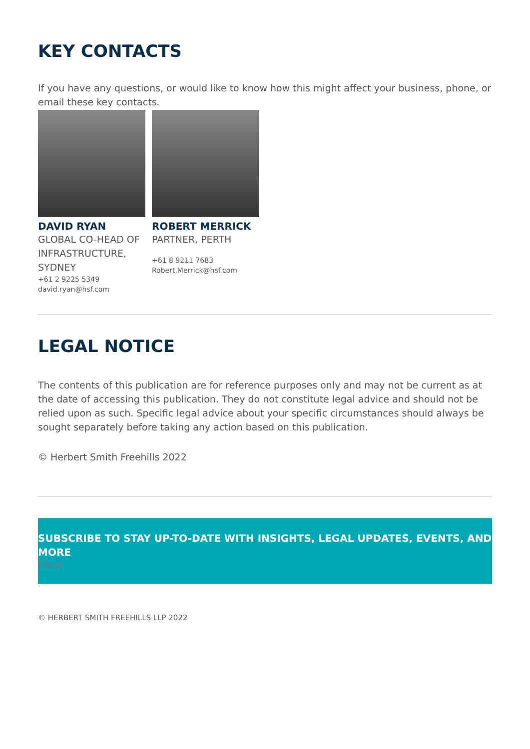KEY CONTACTS
If you have any questions, or would like to know how this might affect your business, phone, or email these key contacts.
DAVID RYAN
GLOBAL CO-HEAD OF INFRASTRUCTURE, SYDNEY
+61 2 9225 5349
david.ryan@hsf.com
ROBERT MERRICK
PARTNER, PERTH
+61 8 9211 7683
Robert.Merrick@hsf.com
LEGAL NOTICE
The contents of this publication are for reference purposes only and may not be current as at the date of accessing this publication. They do not constitute legal advice and should not be relied upon as such. Specific legal advice about your specific circumstances should always be sought separately before taking any action based on this publication.
© Herbert Smith Freehills 2022
SUBSCRIBE TO STAY UP-TO-DATE WITH INSIGHTS, LEGAL UPDATES, EVENTS, AND MORE
Close
© HERBERT SMITH FREEHILLS LLP 2022